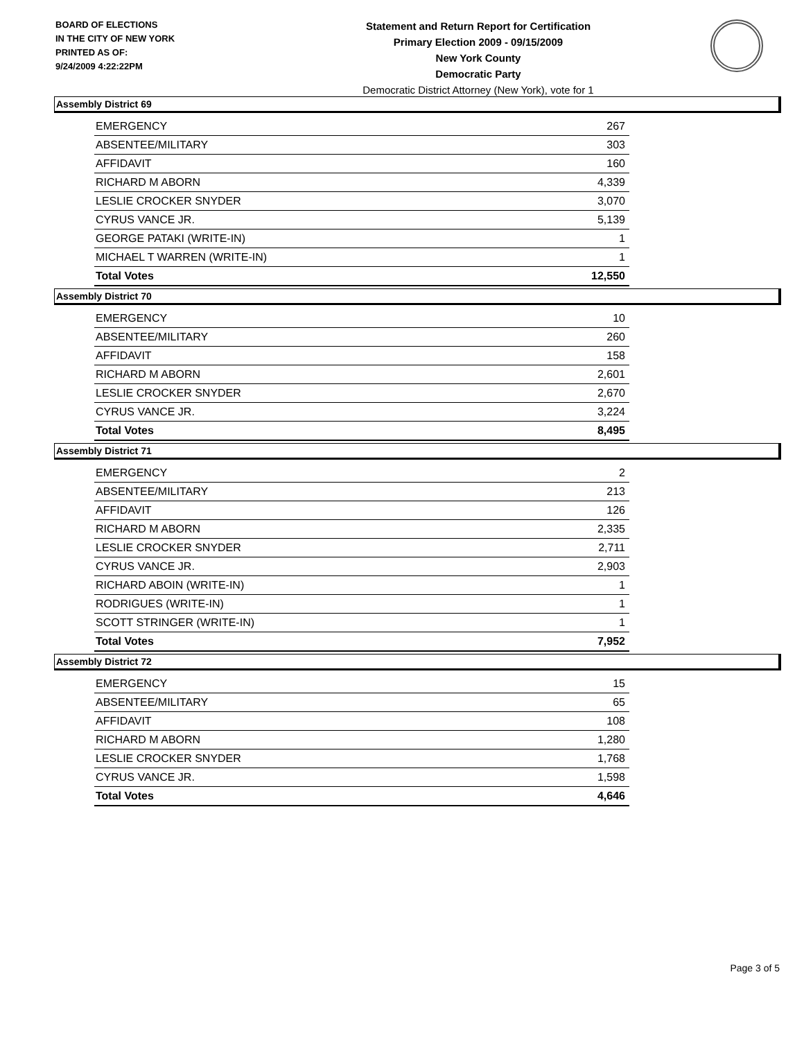BOARD OF ELECTIONS
IN THE CITY OF NEW YORK
PRINTED AS OF:
9/24/2009 4:22:22PM
Statement and Return Report for Certification
Primary Election 2009 - 09/15/2009
New York County
Democratic Party
Democratic District Attorney (New York), vote for 1
Assembly District 69
| EMERGENCY | 267 |
| ABSENTEE/MILITARY | 303 |
| AFFIDAVIT | 160 |
| RICHARD M ABORN | 4,339 |
| LESLIE CROCKER SNYDER | 3,070 |
| CYRUS VANCE JR. | 5,139 |
| GEORGE PATAKI (WRITE-IN) | 1 |
| MICHAEL T WARREN (WRITE-IN) | 1 |
| Total Votes | 12,550 |
Assembly District 70
| EMERGENCY | 10 |
| ABSENTEE/MILITARY | 260 |
| AFFIDAVIT | 158 |
| RICHARD M ABORN | 2,601 |
| LESLIE CROCKER SNYDER | 2,670 |
| CYRUS VANCE JR. | 3,224 |
| Total Votes | 8,495 |
Assembly District 71
| EMERGENCY | 2 |
| ABSENTEE/MILITARY | 213 |
| AFFIDAVIT | 126 |
| RICHARD M ABORN | 2,335 |
| LESLIE CROCKER SNYDER | 2,711 |
| CYRUS VANCE JR. | 2,903 |
| RICHARD ABOIN (WRITE-IN) | 1 |
| RODRIGUES (WRITE-IN) | 1 |
| SCOTT STRINGER (WRITE-IN) | 1 |
| Total Votes | 7,952 |
Assembly District 72
| EMERGENCY | 15 |
| ABSENTEE/MILITARY | 65 |
| AFFIDAVIT | 108 |
| RICHARD M ABORN | 1,280 |
| LESLIE CROCKER SNYDER | 1,768 |
| CYRUS VANCE JR. | 1,598 |
| Total Votes | 4,646 |
Page 3 of 5